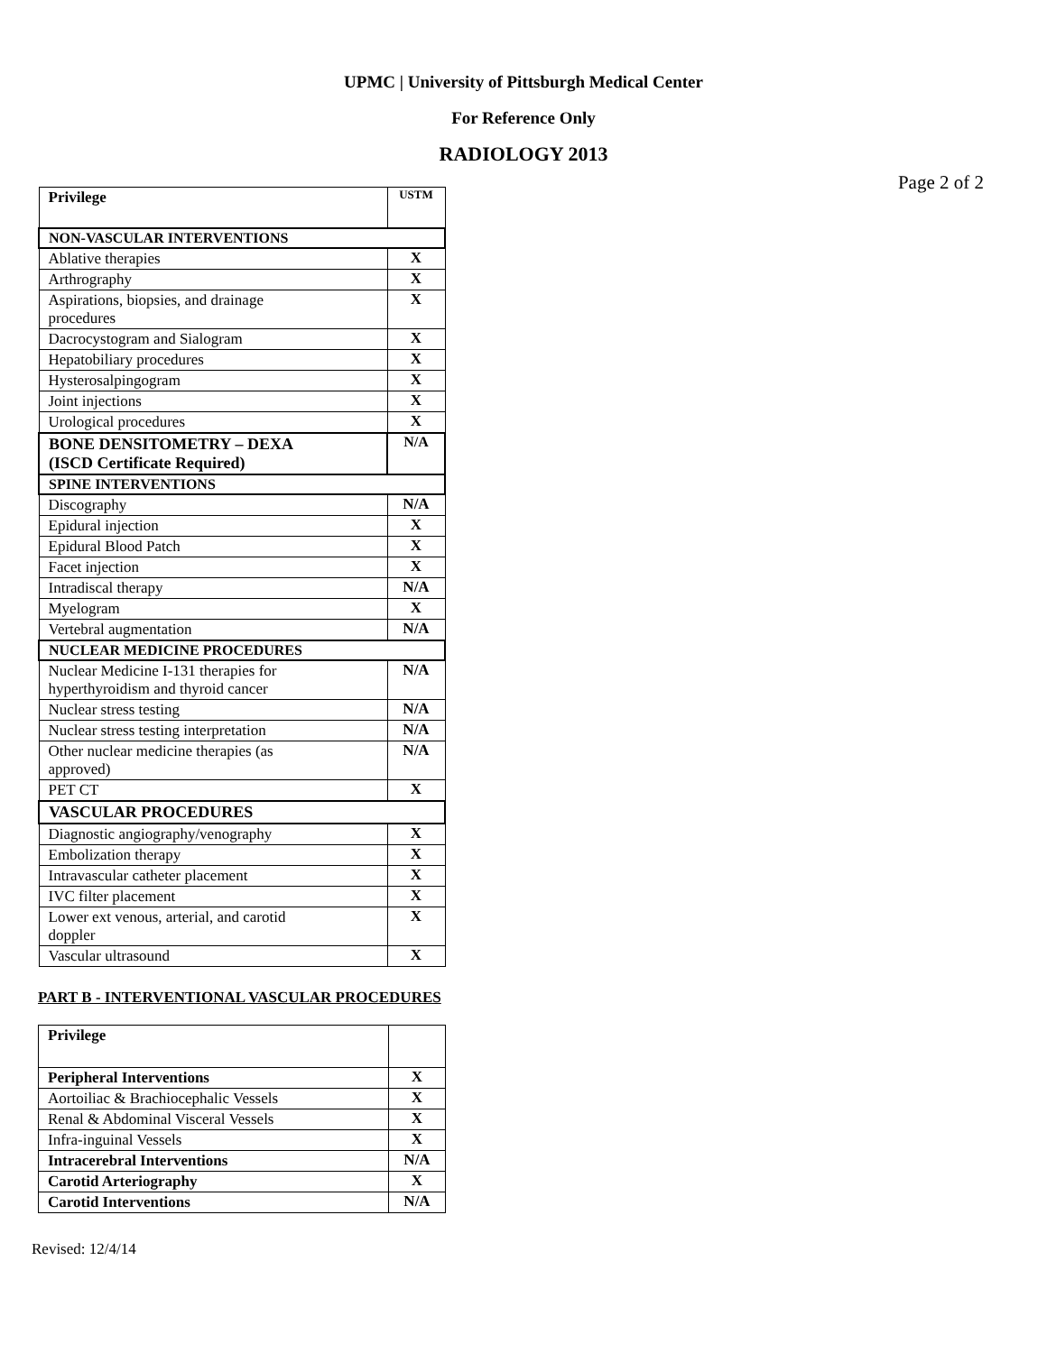UPMC | University of Pittsburgh Medical Center
For Reference Only
RADIOLOGY 2013
Page 2 of 2
| Privilege | USTM |
| NON-VASCULAR INTERVENTIONS | |
| Ablative therapies | X |
| Arthrography | X |
| Aspirations, biopsies, and drainage procedures | X |
| Dacrocystogram and Sialogram | X |
| Hepatobiliary procedures | X |
| Hysterosalpingogram | X |
| Joint injections | X |
| Urological procedures | X |
| BONE DENSITOMETRY – DEXA (ISCD Certificate Required) | N/A |
| SPINE INTERVENTIONS | |
| Discography | N/A |
| Epidural injection | X |
| Epidural Blood Patch | X |
| Facet injection | X |
| Intradiscal therapy | N/A |
| Myelogram | X |
| Vertebral augmentation | N/A |
| NUCLEAR MEDICINE PROCEDURES | |
| Nuclear Medicine I-131 therapies for hyperthyroidism and thyroid cancer | N/A |
| Nuclear stress testing | N/A |
| Nuclear stress testing interpretation | N/A |
| Other nuclear medicine therapies (as approved) | N/A |
| PET CT | X |
| VASCULAR PROCEDURES | |
| Diagnostic angiography/venography | X |
| Embolization therapy | X |
| Intravascular catheter placement | X |
| IVC filter placement | X |
| Lower ext venous, arterial, and carotid doppler | X |
| Vascular ultrasound | X |
PART B - INTERVENTIONAL VASCULAR PROCEDURES
| Privilege | |
| Peripheral Interventions | X |
| Aortoiliac & Brachiocephalic Vessels | X |
| Renal & Abdominal Visceral Vessels | X |
| Infra-inguinal Vessels | X |
| Intracerebral Interventions | N/A |
| Carotid Arteriography | X |
| Carotid Interventions | N/A |
Revised: 12/4/14